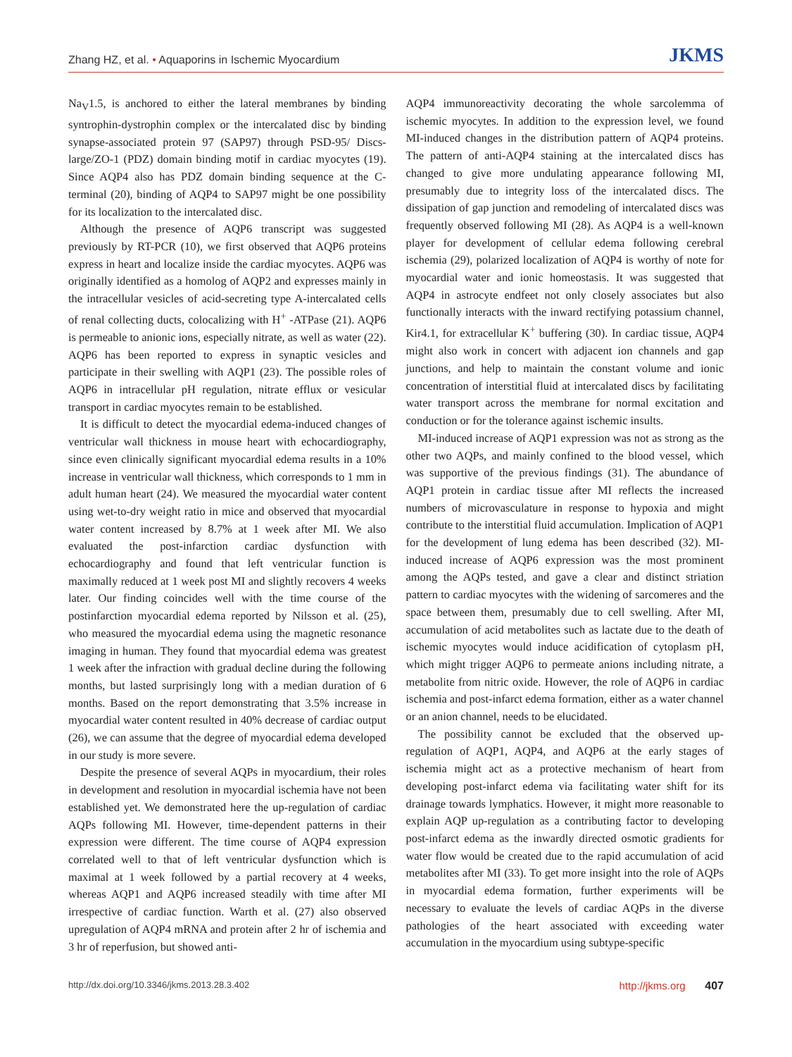Zhang HZ, et al. • Aquaporins in Ischemic Myocardium
JKMS
Na<sub>V</sub>1.5, is anchored to either the lateral membranes by binding syntrophin-dystrophin complex or the intercalated disc by binding synapse-associated protein 97 (SAP97) through PSD-95/ Discs-large/ZO-1 (PDZ) domain binding motif in cardiac myocytes (19). Since AQP4 also has PDZ domain binding sequence at the C-terminal (20), binding of AQP4 to SAP97 might be one possibility for its localization to the intercalated disc.
Although the presence of AQP6 transcript was suggested previously by RT-PCR (10), we first observed that AQP6 proteins express in heart and localize inside the cardiac myocytes. AQP6 was originally identified as a homolog of AQP2 and expresses mainly in the intracellular vesicles of acid-secreting type A-intercalated cells of renal collecting ducts, colocalizing with H<sup>+</sup> -ATPase (21). AQP6 is permeable to anionic ions, especially nitrate, as well as water (22). AQP6 has been reported to express in synaptic vesicles and participate in their swelling with AQP1 (23). The possible roles of AQP6 in intracellular pH regulation, nitrate efflux or vesicular transport in cardiac myocytes remain to be established.
It is difficult to detect the myocardial edema-induced changes of ventricular wall thickness in mouse heart with echocardiography, since even clinically significant myocardial edema results in a 10% increase in ventricular wall thickness, which corresponds to 1 mm in adult human heart (24). We measured the myocardial water content using wet-to-dry weight ratio in mice and observed that myocardial water content increased by 8.7% at 1 week after MI. We also evaluated the post-infarction cardiac dysfunction with echocardiography and found that left ventricular function is maximally reduced at 1 week post MI and slightly recovers 4 weeks later. Our finding coincides well with the time course of the postinfarction myocardial edema reported by Nilsson et al. (25), who measured the myocardial edema using the magnetic resonance imaging in human. They found that myocardial edema was greatest 1 week after the infraction with gradual decline during the following months, but lasted surprisingly long with a median duration of 6 months. Based on the report demonstrating that 3.5% increase in myocardial water content resulted in 40% decrease of cardiac output (26), we can assume that the degree of myocardial edema developed in our study is more severe.
Despite the presence of several AQPs in myocardium, their roles in development and resolution in myocardial ischemia have not been established yet. We demonstrated here the up-regulation of cardiac AQPs following MI. However, time-dependent patterns in their expression were different. The time course of AQP4 expression correlated well to that of left ventricular dysfunction which is maximal at 1 week followed by a partial recovery at 4 weeks, whereas AQP1 and AQP6 increased steadily with time after MI irrespective of cardiac function. Warth et al. (27) also observed upregulation of AQP4 mRNA and protein after 2 hr of ischemia and 3 hr of reperfusion, but showed anti-
AQP4 immunoreactivity decorating the whole sarcolemma of ischemic myocytes. In addition to the expression level, we found MI-induced changes in the distribution pattern of AQP4 proteins. The pattern of anti-AQP4 staining at the intercalated discs has changed to give more undulating appearance following MI, presumably due to integrity loss of the intercalated discs. The dissipation of gap junction and remodeling of intercalated discs was frequently observed following MI (28). As AQP4 is a well-known player for development of cellular edema following cerebral ischemia (29), polarized localization of AQP4 is worthy of note for myocardial water and ionic homeostasis. It was suggested that AQP4 in astrocyte endfeet not only closely associates but also functionally interacts with the inward rectifying potassium channel, Kir4.1, for extracellular K<sup>+</sup> buffering (30). In cardiac tissue, AQP4 might also work in concert with adjacent ion channels and gap junctions, and help to maintain the constant volume and ionic concentration of interstitial fluid at intercalated discs by facilitating water transport across the membrane for normal excitation and conduction or for the tolerance against ischemic insults.
MI-induced increase of AQP1 expression was not as strong as the other two AQPs, and mainly confined to the blood vessel, which was supportive of the previous findings (31). The abundance of AQP1 protein in cardiac tissue after MI reflects the increased numbers of microvasculature in response to hypoxia and might contribute to the interstitial fluid accumulation. Implication of AQP1 for the development of lung edema has been described (32). MI-induced increase of AQP6 expression was the most prominent among the AQPs tested, and gave a clear and distinct striation pattern to cardiac myocytes with the widening of sarcomeres and the space between them, presumably due to cell swelling. After MI, accumulation of acid metabolites such as lactate due to the death of ischemic myocytes would induce acidification of cytoplasm pH, which might trigger AQP6 to permeate anions including nitrate, a metabolite from nitric oxide. However, the role of AQP6 in cardiac ischemia and post-infarct edema formation, either as a water channel or an anion channel, needs to be elucidated.
The possibility cannot be excluded that the observed up-regulation of AQP1, AQP4, and AQP6 at the early stages of ischemia might act as a protective mechanism of heart from developing post-infarct edema via facilitating water shift for its drainage towards lymphatics. However, it might more reasonable to explain AQP up-regulation as a contributing factor to developing post-infarct edema as the inwardly directed osmotic gradients for water flow would be created due to the rapid accumulation of acid metabolites after MI (33). To get more insight into the role of AQPs in myocardial edema formation, further experiments will be necessary to evaluate the levels of cardiac AQPs in the diverse pathologies of the heart associated with exceeding water accumulation in the myocardium using subtype-specific
http://dx.doi.org/10.3346/jkms.2013.28.3.402
http://jkms.org 407